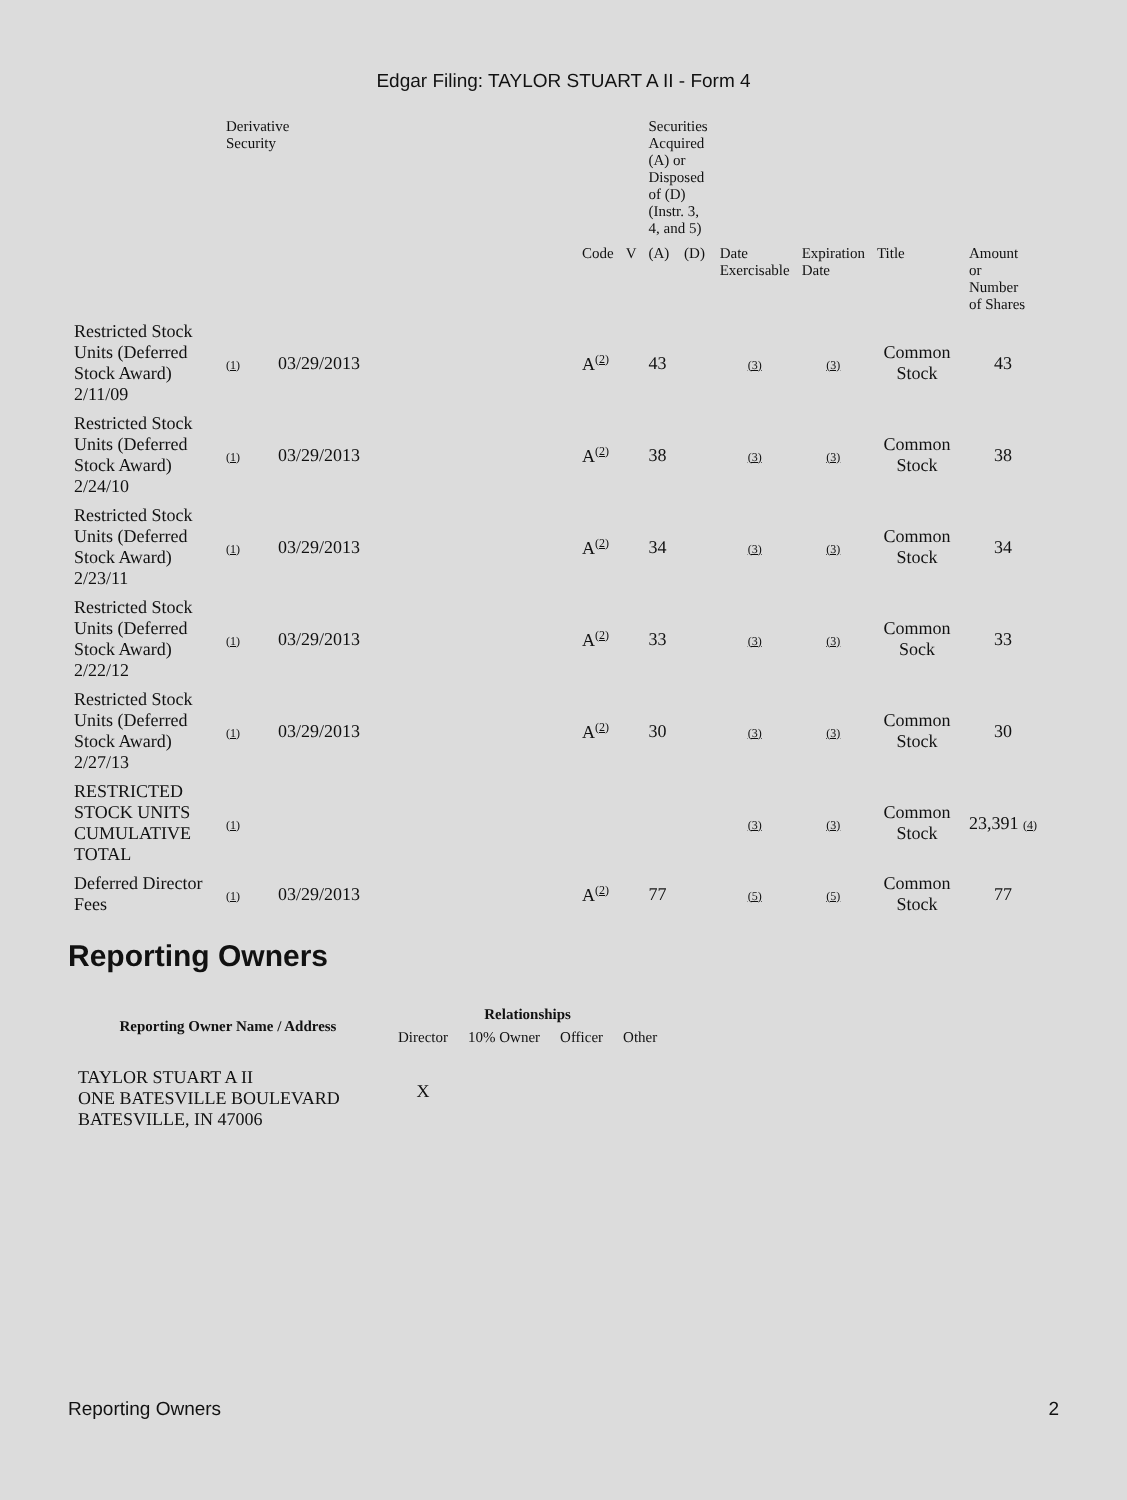Edgar Filing: TAYLOR STUART A II - Form 4
| | Derivative Security | | | | | Securities Acquired (A) or Disposed of (D) (Instr. 3, 4, and 5) | | | | | |
| | | | | Code | V | (A) | (D) | Date Exercisable | Expiration Date | Title | Amount or Number of Shares |
| Restricted Stock Units (Deferred Stock Award) 2/11/09 | (1) | 03/29/2013 | | A<sup>(2)</sup> | | 43 | | (3) | (3) | Common Stock | 43 |
| Restricted Stock Units (Deferred Stock Award) 2/24/10 | (1) | 03/29/2013 | | A<sup>(2)</sup> | | 38 | | (3) | (3) | Common Stock | 38 |
| Restricted Stock Units (Deferred Stock Award) 2/23/11 | (1) | 03/29/2013 | | A<sup>(2)</sup> | | 34 | | (3) | (3) | Common Stock | 34 |
| Restricted Stock Units (Deferred Stock Award) 2/22/12 | (1) | 03/29/2013 | | A<sup>(2)</sup> | | 33 | | (3) | (3) | Common Sock | 33 |
| Restricted Stock Units (Deferred Stock Award) 2/27/13 | (1) | 03/29/2013 | | A<sup>(2)</sup> | | 30 | | (3) | (3) | Common Stock | 30 |
| RESTRICTED STOCK UNITS CUMULATIVE TOTAL | (1) | | | | | | | (3) | (3) | Common Stock | 23,391 (4) |
| Deferred Director Fees | (1) | 03/29/2013 | | A<sup>(2)</sup> | | 77 | | (5) | (5) | Common Stock | 77 |
Reporting Owners
| Reporting Owner Name / Address | Relationships | | | |
| --- | --- | --- | --- | --- |
| | Director | 10% Owner | Officer | Other |
| TAYLOR STUART A II ONE BATESVILLE BOULEVARD BATESVILLE, IN 47006 | X | | | |
Reporting Owners 2